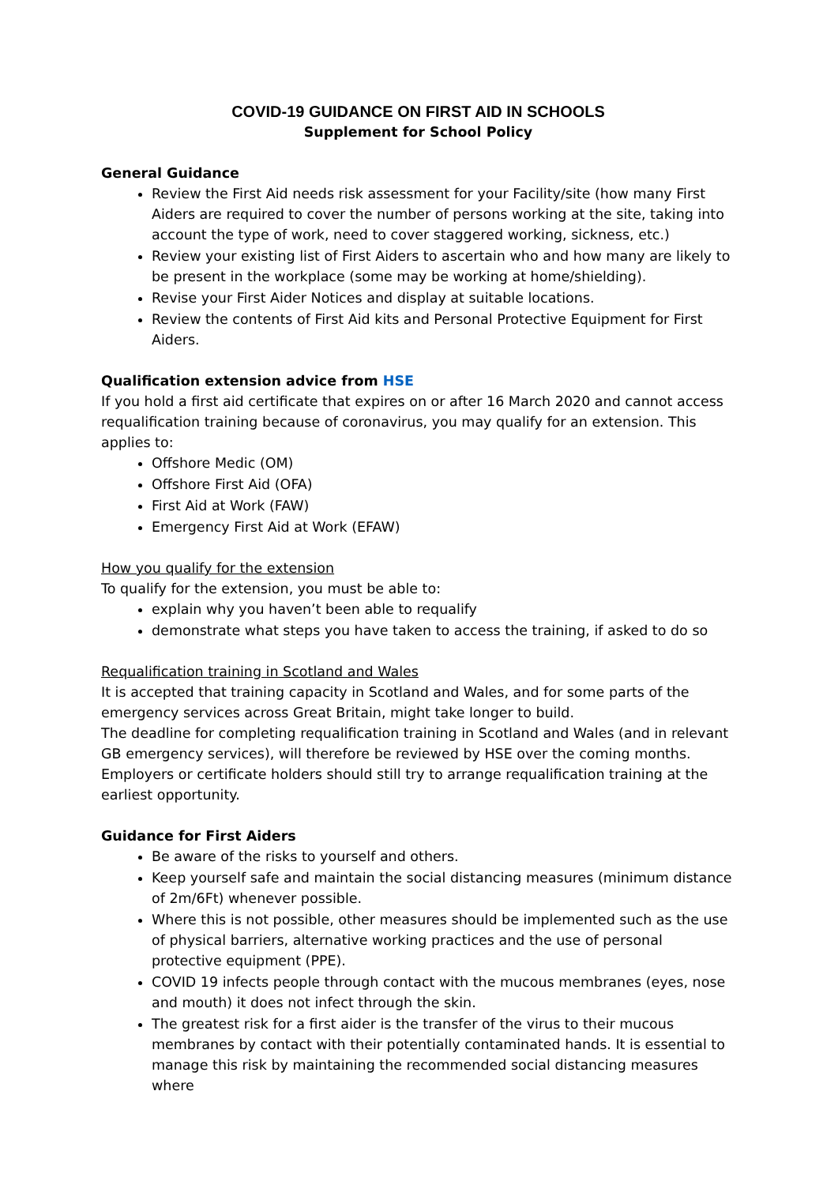COVID-19 GUIDANCE ON FIRST AID IN SCHOOLS
Supplement for School Policy
General Guidance
Review the First Aid needs risk assessment for your Facility/site (how many First Aiders are required to cover the number of persons working at the site, taking into account the type of work, need to cover staggered working, sickness, etc.)
Review your existing list of First Aiders to ascertain who and how many are likely to be present in the workplace (some may be working at home/shielding).
Revise your First Aider Notices and display at suitable locations.
Review the contents of First Aid kits and Personal Protective Equipment for First Aiders.
Qualification extension advice from HSE
If you hold a first aid certificate that expires on or after 16 March 2020 and cannot access requalification training because of coronavirus, you may qualify for an extension. This applies to:
Offshore Medic (OM)
Offshore First Aid (OFA)
First Aid at Work (FAW)
Emergency First Aid at Work (EFAW)
How you qualify for the extension
To qualify for the extension, you must be able to:
explain why you haven’t been able to requalify
demonstrate what steps you have taken to access the training, if asked to do so
Requalification training in Scotland and Wales
It is accepted that training capacity in Scotland and Wales, and for some parts of the emergency services across Great Britain, might take longer to build.
The deadline for completing requalification training in Scotland and Wales (and in relevant GB emergency services), will therefore be reviewed by HSE over the coming months.
Employers or certificate holders should still try to arrange requalification training at the earliest opportunity.
Guidance for First Aiders
Be aware of the risks to yourself and others.
Keep yourself safe and maintain the social distancing measures (minimum distance of 2m/6Ft) whenever possible.
Where this is not possible, other measures should be implemented such as the use of physical barriers, alternative working practices and the use of personal protective equipment (PPE).
COVID 19 infects people through contact with the mucous membranes (eyes, nose and mouth) it does not infect through the skin.
The greatest risk for a first aider is the transfer of the virus to their mucous membranes by contact with their potentially contaminated hands. It is essential to manage this risk by maintaining the recommended social distancing measures where